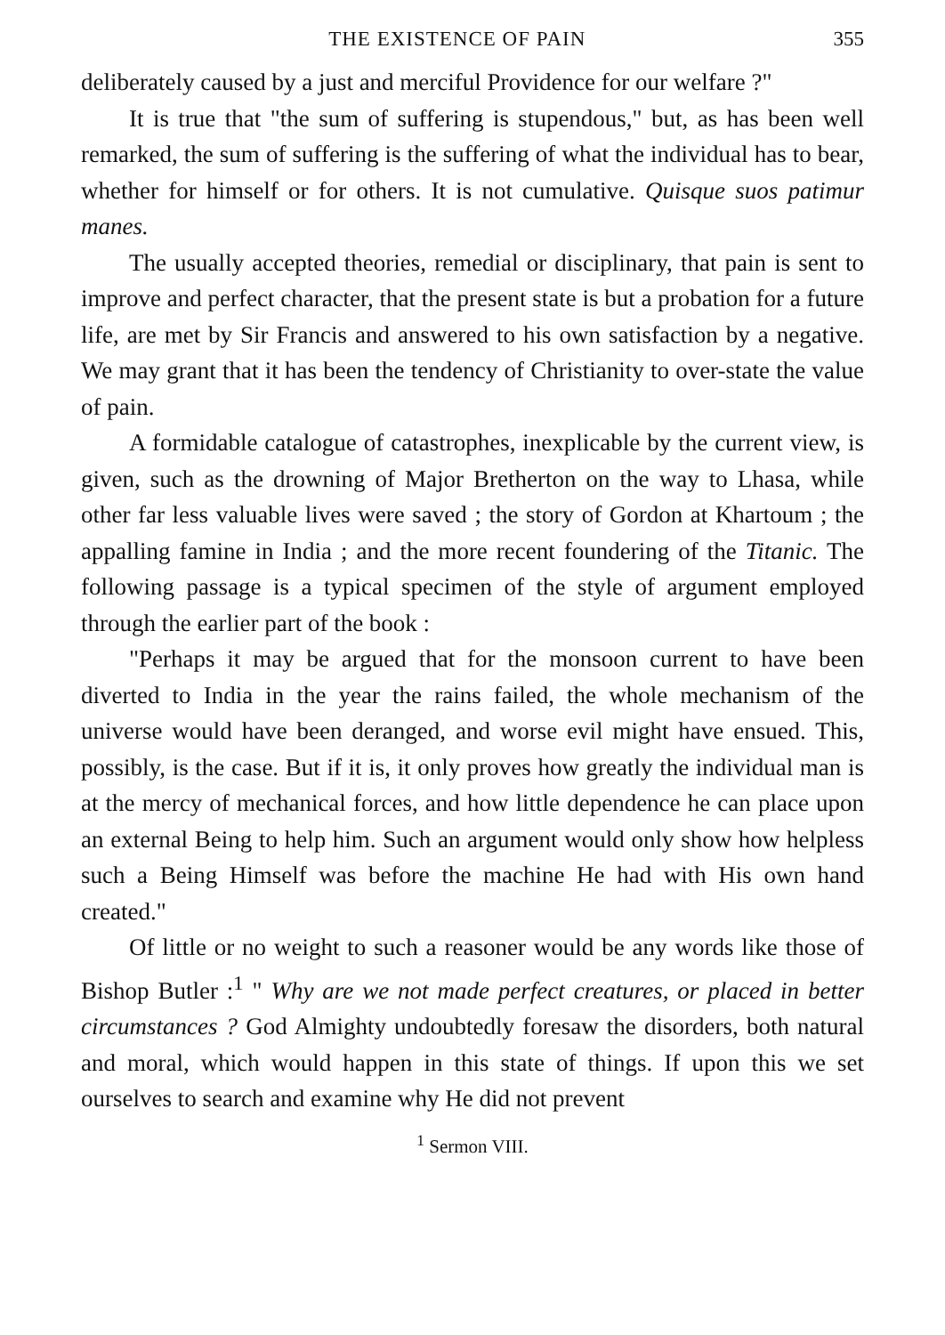THE EXISTENCE OF PAIN 355
deliberately caused by a just and merciful Providence for our welfare ?"
It is true that "the sum of suffering is stupendous," but, as has been well remarked, the sum of suffering is the suffering of what the individual has to bear, whether for himself or for others. It is not cumulative. Quisque suos patimur manes.
The usually accepted theories, remedial or disciplinary, that pain is sent to improve and perfect character, that the present state is but a probation for a future life, are met by Sir Francis and answered to his own satisfaction by a negative. We may grant that it has been the tendency of Christianity to over-state the value of pain.
A formidable catalogue of catastrophes, inexplicable by the current view, is given, such as the drowning of Major Bretherton on the way to Lhasa, while other far less valuable lives were saved ; the story of Gordon at Khartoum ; the appalling famine in India ; and the more recent foundering of the Titanic. The following passage is a typical specimen of the style of argument employed through the earlier part of the book :
"Perhaps it may be argued that for the monsoon current to have been diverted to India in the year the rains failed, the whole mechanism of the universe would have been deranged, and worse evil might have ensued. This, possibly, is the case. But if it is, it only proves how greatly the individual man is at the mercy of mechanical forces, and how little dependence he can place upon an external Being to help him. Such an argument would only show how helpless such a Being Himself was before the machine He had with His own hand created."
Of little or no weight to such a reasoner would be any words like those of Bishop Butler :<sup>1</sup> " Why are we not made perfect creatures, or placed in better circumstances ? God Almighty undoubtedly foresaw the disorders, both natural and moral, which would happen in this state of things. If upon this we set ourselves to search and examine why He did not prevent
<sup>1</sup> Sermon VIII.